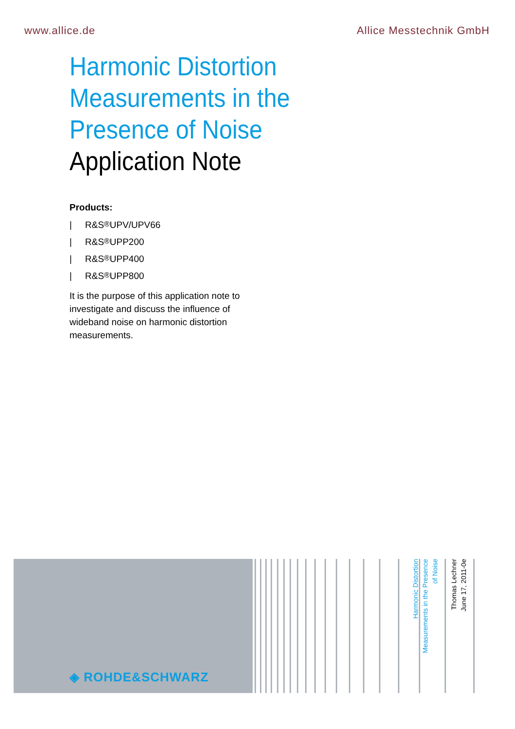www.allice.de Allice Messtechnik GmbH
Harmonic Distortion
Measurements in the
Presence of Noise
Application Note
Products:
| R&S<sup>®</sup>UPV/UPV66
| R&S<sup>®</sup>UPP200
| R&S<sup>®</sup>UPP400
| R&S<sup>®</sup>UPP800
It is the purpose of this application note to investigate and discuss the influence of wideband noise on harmonic distortion measurements.
◈ ROHDE&SCHWARZ
Harmonic Distortion
Measurements in the Presence
of Noise
Thomas Lechner
June 17, 2011-0e